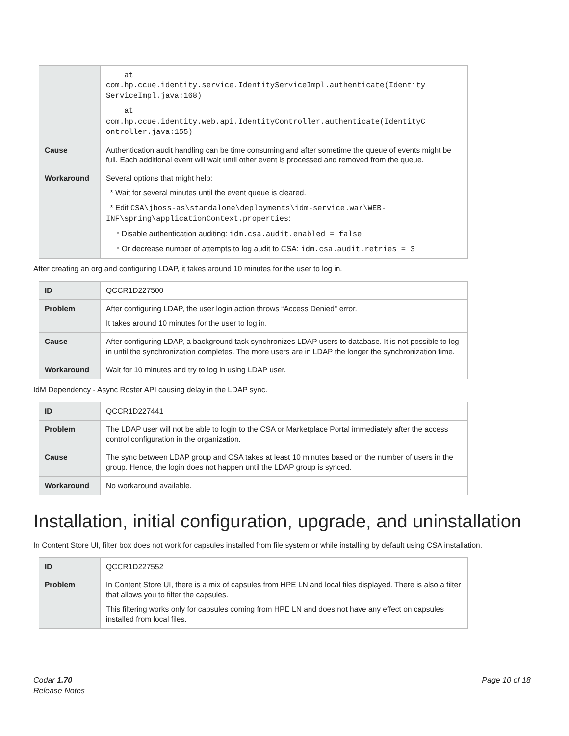| | at com.hp.ccue.identity.service.IdentityServiceImpl.authenticate(Identity ServiceImpl.java:168) at com.hp.ccue.identity.web.api.IdentityController.authenticate(IdentityC ontroller.java:155) |
| Cause | Authentication audit handling can be time consuming and after sometime the queue of events might be full. Each additional event will wait until other event is processed and removed from the queue. |
| Workaround | Several options that might help: * Wait for several minutes until the event queue is cleared. * Edit CSA\jboss-as\standalone\deployments\idm-service.war\WEB-INF\spring\applicationContext.properties : * Disable authentication auditing: idm.csa.audit.enabled = false * Or decrease number of attempts to log audit to CSA: idm.csa.audit.retries = 3 |
After creating an org and configuring LDAP, it takes around 10 minutes for the user to log in.
| ID | QCCR1D227500 |
| Problem | After configuring LDAP, the user login action throws “Access Denied" error. It takes around 10 minutes for the user to log in. |
| Cause | After configuring LDAP, a background task synchronizes LDAP users to database. It is not possible to log in until the synchronization completes. The more users are in LDAP the longer the synchronization time. |
| Workaround | Wait for 10 minutes and try to log in using LDAP user. |
IdM Dependency - Async Roster API causing delay in the LDAP sync.
| ID | QCCR1D227441 |
| Problem | The LDAP user will not be able to login to the CSA or Marketplace Portal immediately after the access control configuration in the organization. |
| Cause | The sync between LDAP group and CSA takes at least 10 minutes based on the number of users in the group. Hence, the login does not happen until the LDAP group is synced. |
| Workaround | No workaround available. |
Installation, initial configuration, upgrade, and uninstallation
In Content Store UI, filter box does not work for capsules installed from file system or while installing by default using CSA installation.
| ID | QCCR1D227552 |
| Problem | In Content Store UI, there is a mix of capsules from HPE LN and local files displayed. There is also a filter that allows you to filter the capsules. This filtering works only for capsules coming from HPE LN and does not have any effect on capsules installed from local files. |
Codar 1.70
Release Notes
Page 10 of 18